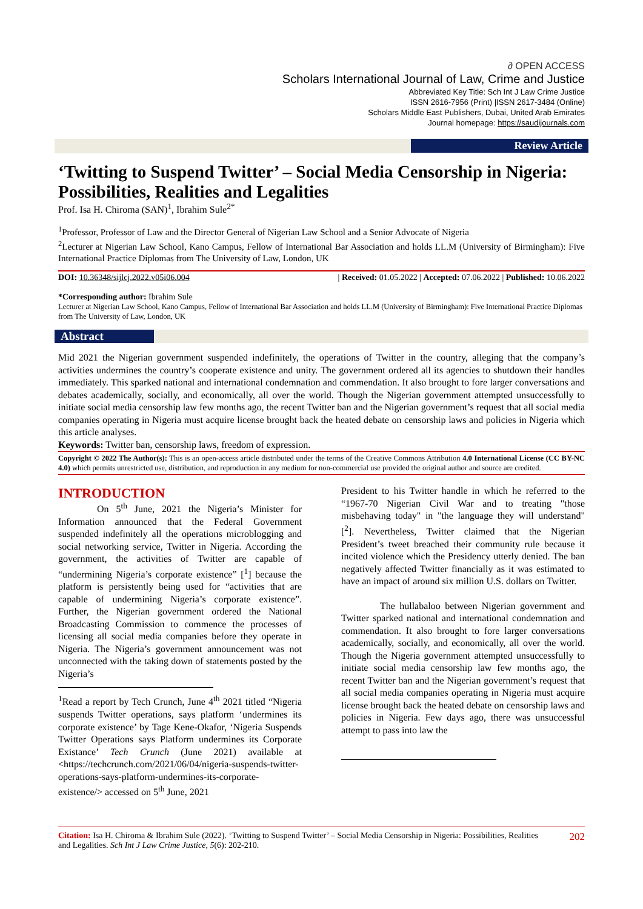∂ OPEN ACCESS
Scholars International Journal of Law, Crime and Justice
Abbreviated Key Title: Sch Int J Law Crime Justice
ISSN 2616-7956 (Print) |ISSN 2617-3484 (Online)
Scholars Middle East Publishers, Dubai, United Arab Emirates
Journal homepage: https://saudijournals.com
Review Article
‘Twitting to Suspend Twitter’ – Social Media Censorship in Nigeria: Possibilities, Realities and Legalities
Prof. Isa H. Chiroma (SAN)<sup>1</sup>, Ibrahim Sule<sup>2*</sup>
<sup>1</sup> Professor, Professor of Law and the Director General of Nigerian Law School and a Senior Advocate of Nigeria
<sup>2</sup> Lecturer at Nigerian Law School, Kano Campus, Fellow of International Bar Association and holds LL.M (University of Birmingham): Five International Practice Diplomas from The University of Law, London, UK
DOI: 10.36348/sijlcj.2022.v05i06.004 | Received: 01.05.2022 | Accepted: 07.06.2022 | Published: 10.06.2022
*Corresponding author: Ibrahim Sule
Lecturer at Nigerian Law School, Kano Campus, Fellow of International Bar Association and holds LL.M (University of Birmingham): Five International Practice Diplomas from The University of Law, London, UK
Abstract
Mid 2021 the Nigerian government suspended indefinitely, the operations of Twitter in the country, alleging that the company’s activities undermines the country’s cooperate existence and unity. The government ordered all its agencies to shutdown their handles immediately. This sparked national and international condemnation and commendation. It also brought to fore larger conversations and debates academically, socially, and economically, all over the world. Though the Nigerian government attempted unsuccessfully to initiate social media censorship law few months ago, the recent Twitter ban and the Nigerian government’s request that all social media companies operating in Nigeria must acquire license brought back the heated debate on censorship laws and policies in Nigeria which this article analyses.
Keywords: Twitter ban, censorship laws, freedom of expression.
Copyright © 2022 The Author(s): This is an open-access article distributed under the terms of the Creative Commons Attribution 4.0 International License (CC BY-NC 4.0) which permits unrestricted use, distribution, and reproduction in any medium for non-commercial use provided the original author and source are credited.
INTRODUCTION
On 5<sup>th</sup> June, 2021 the Nigeria’s Minister for Information announced that the Federal Government suspended indefinitely all the operations microblogging and social networking service, Twitter in Nigeria. According the government, the activities of Twitter are capable of “undermining Nigeria’s corporate existence” [<sup>1</sup>] because the platform is persistently being used for “activities that are capable of undermining Nigeria’s corporate existence”. Further, the Nigerian government ordered the National Broadcasting Commission to commence the processes of licensing all social media companies before they operate in Nigeria. The Nigeria’s government announcement was not unconnected with the taking down of statements posted by the Nigeria’s
<sup>1</sup> Read a report by Tech Crunch, June 4<sup>th</sup> 2021 titled “Nigeria suspends Twitter operations, says platform ‘undermines its corporate existence’ by Tage Kene-Okafor, ‘Nigeria Suspends Twitter Operations says Platform undermines its Corporate Existance’ Tech Crunch (June 2021) available at <https://techcrunch.com/2021/06/04/nigeria-suspends-twitter-operations-says-platform-undermines-its-corporate-existence/> accessed on 5<sup>th</sup> June, 2021
President to his Twitter handle in which he referred to the “1967-70 Nigerian Civil War and to treating "those misbehaving today" in "the language they will understand" [<sup>2</sup>]. Nevertheless, Twitter claimed that the Nigerian President’s tweet breached their community rule because it incited violence which the Presidency utterly denied. The ban negatively affected Twitter financially as it was estimated to have an impact of around six million U.S. dollars on Twitter.
The hullabaloo between Nigerian government and Twitter sparked national and international condemnation and commendation. It also brought to fore larger conversations academically, socially, and economically, all over the world. Though the Nigeria government attempted unsuccessfully to initiate social media censorship law few months ago, the recent Twitter ban and the Nigerian government’s request that all social media companies operating in Nigeria must acquire license brought back the heated debate on censorship laws and policies in Nigeria. Few days ago, there was unsuccessful attempt to pass into law the
Citation: Isa H. Chiroma & Ibrahim Sule (2022). ‘Twitting to Suspend Twitter’ – Social Media Censorship in Nigeria: Possibilities, Realities and Legalities. Sch Int J Law Crime Justice, 5(6): 202-210. 202